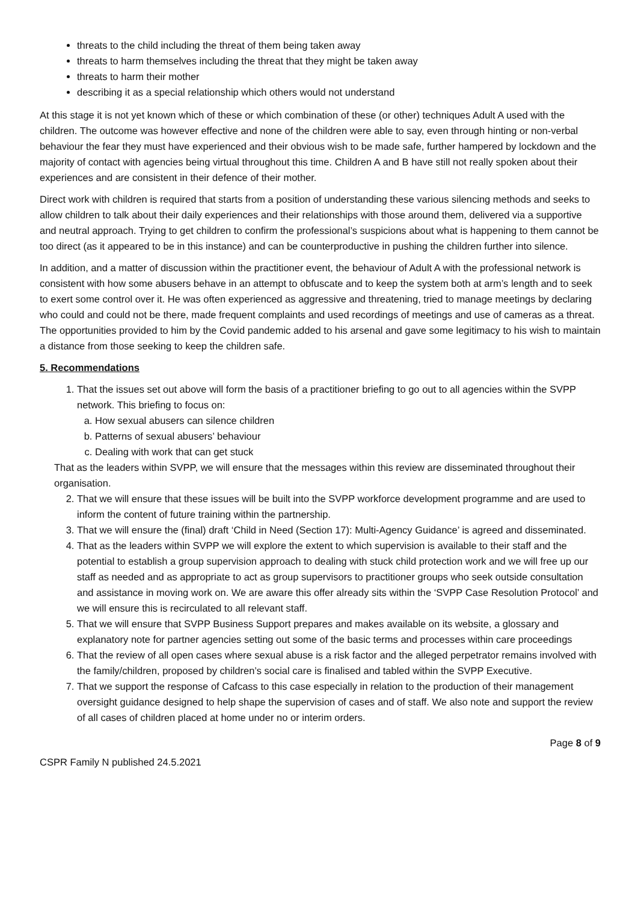threats to the child including the threat of them being taken away
threats to harm themselves including the threat that they might be taken away
threats to harm their mother
describing it as a special relationship which others would not understand
At this stage it is not yet known which of these or which combination of these (or other) techniques Adult A used with the children. The outcome was however effective and none of the children were able to say, even through hinting or non-verbal behaviour the fear they must have experienced and their obvious wish to be made safe, further hampered by lockdown and the majority of contact with agencies being virtual throughout this time. Children A and B have still not really spoken about their experiences and are consistent in their defence of their mother.
Direct work with children is required that starts from a position of understanding these various silencing methods and seeks to allow children to talk about their daily experiences and their relationships with those around them, delivered via a supportive and neutral approach. Trying to get children to confirm the professional’s suspicions about what is happening to them cannot be too direct (as it appeared to be in this instance) and can be counterproductive in pushing the children further into silence.
In addition, and a matter of discussion within the practitioner event, the behaviour of Adult A with the professional network is consistent with how some abusers behave in an attempt to obfuscate and to keep the system both at arm’s length and to seek to exert some control over it. He was often experienced as aggressive and threatening, tried to manage meetings by declaring who could and could not be there, made frequent complaints and used recordings of meetings and use of cameras as a threat. The opportunities provided to him by the Covid pandemic added to his arsenal and gave some legitimacy to his wish to maintain a distance from those seeking to keep the children safe.
5. Recommendations
1. That the issues set out above will form the basis of a practitioner briefing to go out to all agencies within the SVPP network. This briefing to focus on:
a. How sexual abusers can silence children
b. Patterns of sexual abusers’ behaviour
c. Dealing with work that can get stuck
That as the leaders within SVPP, we will ensure that the messages within this review are disseminated throughout their organisation.
2. That we will ensure that these issues will be built into the SVPP workforce development programme and are used to inform the content of future training within the partnership.
3. That we will ensure the (final) draft ‘Child in Need (Section 17): Multi-Agency Guidance’ is agreed and disseminated.
4. That as the leaders within SVPP we will explore the extent to which supervision is available to their staff and the potential to establish a group supervision approach to dealing with stuck child protection work and we will free up our staff as needed and as appropriate to act as group supervisors to practitioner groups who seek outside consultation and assistance in moving work on. We are aware this offer already sits within the ‘SVPP Case Resolution Protocol’ and we will ensure this is recirculated to all relevant staff.
5. That we will ensure that SVPP Business Support prepares and makes available on its website, a glossary and explanatory note for partner agencies setting out some of the basic terms and processes within care proceedings
6. That the review of all open cases where sexual abuse is a risk factor and the alleged perpetrator remains involved with the family/children, proposed by children’s social care is finalised and tabled within the SVPP Executive.
7. That we support the response of Cafcass to this case especially in relation to the production of their management oversight guidance designed to help shape the supervision of cases and of staff. We also note and support the review of all cases of children placed at home under no or interim orders.
Page 8 of 9
CSPR Family N published 24.5.2021